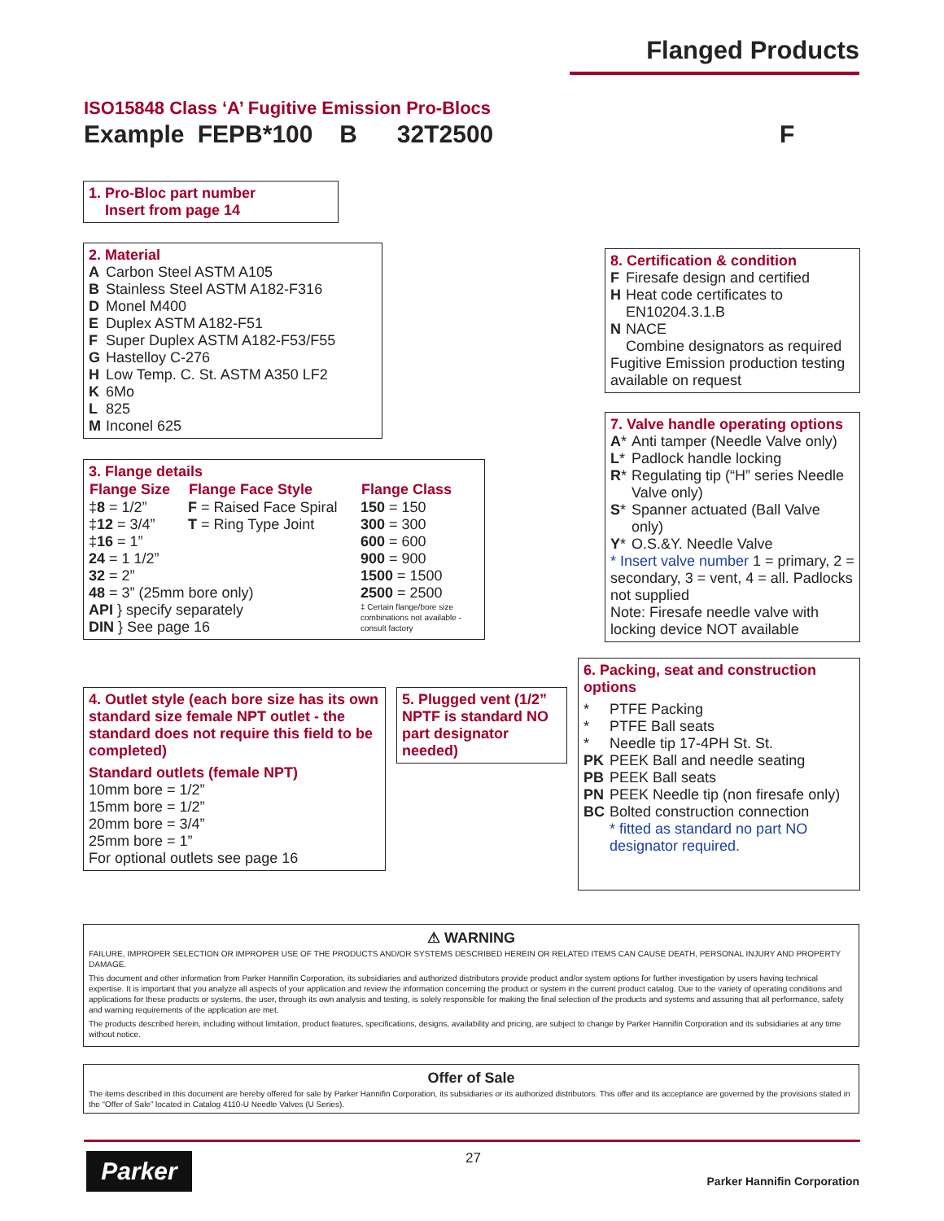Flanged Products
ISO15848 Class ‘A’ Fugitive Emission Pro-Blocs
Example FEPB*100 B 32T2500 F
1. Pro-Bloc part number
Insert from page 14
2. Material
| A | Carbon Steel ASTM A105 |
| B | Stainless Steel ASTM A182-F316 |
| D | Monel M400 |
| E | Duplex ASTM A182-F51 |
| F | Super Duplex ASTM A182-F53/F55 |
| G | Hastelloy C-276 |
| H | Low Temp. C. St. ASTM A350 LF2 |
| K | 6Mo |
| L | 825 |
| M | Inconel 625 |
3. Flange details
| Flange Size | Flange Face Style | Flange Class |
| --- | --- | --- |
| ‡ 8 = 1/2” | F = Raised Face Spiral | 150 = 150 |
| ‡ 12 = 3/4” | T = Ring Type Joint | 300 = 300 |
| ‡ 16 = 1” | | 600 = 600 |
| 24 = 1 1/2” | | 900 = 900 |
| 32 = 2” | | 1500 = 1500 |
| 48 = 3” (25mm bore only) | | 2500 = 2500 |
| API } specify separately DIN } See page 16 | | ‡ Certain flange/bore size combinations not available - consult factory |
4. Outlet style (each bore size has its own standard size female NPT outlet - the standard does not require this field to be completed)
Standard outlets (female NPT)
10mm bore = 1/2”
15mm bore = 1/2”
20mm bore = 3/4”
25mm bore = 1”
For optional outlets see page 16
5. Plugged vent (1/2” NPTF is standard NO part designator needed)
8. Certification & condition
| F | Firesafe design and certified |
| H | Heat code certificates to EN10204.3.1.B |
| N | NACE Combine designators as required |
Fugitive Emission production testing available on request
7. Valve handle operating options
| A * | Anti tamper (Needle Valve only) |
| L * | Padlock handle locking |
| R * | Regulating tip (“H” series Needle Valve only) |
| S * | Spanner actuated (Ball Valve only) |
| Y * | O.S.&Y. Needle Valve |
* Insert valve number 1 = primary, 2 = secondary, 3 = vent, 4 = all. Padlocks not supplied
Note: Firesafe needle valve with locking device NOT available
6. Packing, seat and construction options
| * | PTFE Packing |
| * | PTFE Ball seats |
| * | Needle tip 17-4PH St. St. |
| PK | PEEK Ball and needle seating |
| PB | PEEK Ball seats |
| PN | PEEK Needle tip (non firesafe only) |
| BC | Bolted construction connection |
| | * fitted as standard no part NO designator required. |
⚠ WARNING
FAILURE, IMPROPER SELECTION OR IMPROPER USE OF THE PRODUCTS AND/OR SYSTEMS DESCRIBED HEREIN OR RELATED ITEMS CAN CAUSE DEATH, PERSONAL INJURY AND PROPERTY DAMAGE.
This document and other information from Parker Hannifin Corporation, its subsidiaries and authorized distributors provide product and/or system options for further investigation by users having technical expertise. It is important that you analyze all aspects of your application and review the information concerning the product or system in the current product catalog. Due to the variety of operating conditions and applications for these products or systems, the user, through its own analysis and testing, is solely responsible for making the final selection of the products and systems and assuring that all performance, safety and warning requirements of the application are met.
The products described herein, including without limitation, product features, specifications, designs, availability and pricing, are subject to change by Parker Hannifin Corporation and its subsidiaries at any time without notice.
Offer of Sale
The items described in this document are hereby offered for sale by Parker Hannifin Corporation, its subsidiaries or its authorized distributors. This offer and its acceptance are governed by the provisions stated in the “Offer of Sale” located in Catalog 4110-U Needle Valves (U Series).
Parker 27
Parker Hannifin Corporation